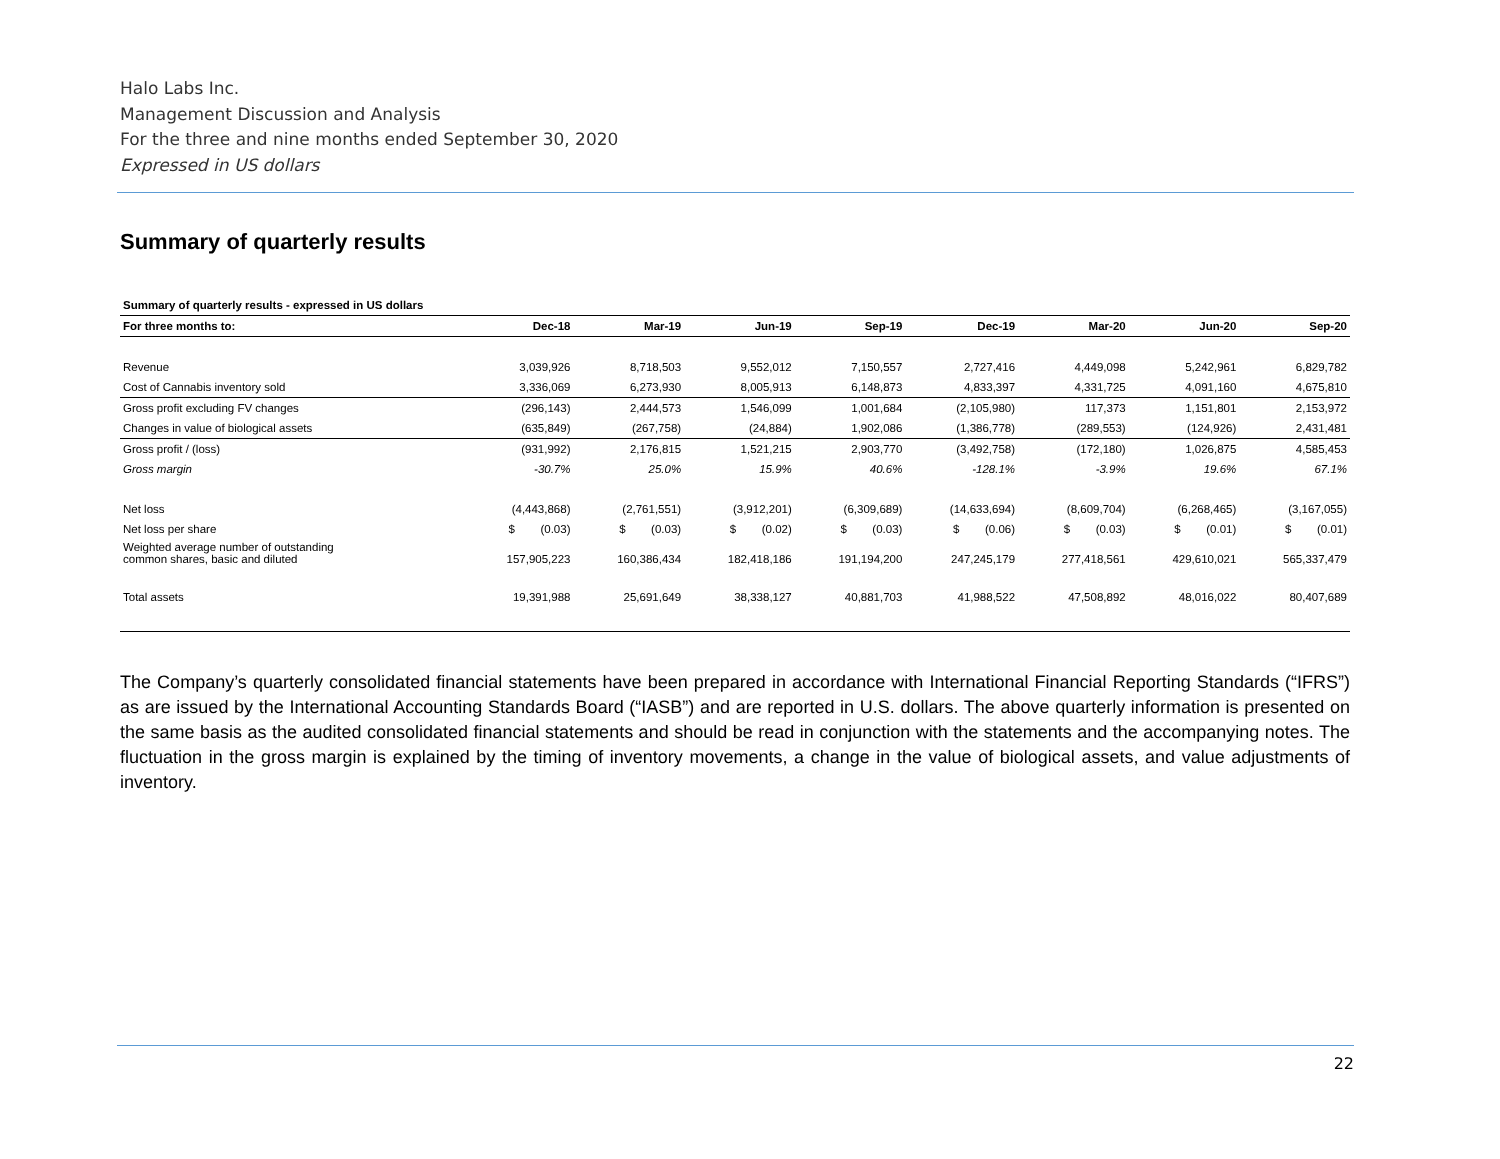Halo Labs Inc.
Management Discussion and Analysis
For the three and nine months ended September 30, 2020
Expressed in US dollars
Summary of quarterly results
| Summary of quarterly results - expressed in US dollars | | | | | | | | |
| For three months to: | Dec-18 | Mar-19 | Jun-19 | Sep-19 | Dec-19 | Mar-20 | Jun-20 | Sep-20 |
| Revenue | 3,039,926 | 8,718,503 | 9,552,012 | 7,150,557 | 2,727,416 | 4,449,098 | 5,242,961 | 6,829,782 |
| Cost of Cannabis inventory sold | 3,336,069 | 6,273,930 | 8,005,913 | 6,148,873 | 4,833,397 | 4,331,725 | 4,091,160 | 4,675,810 |
| Gross profit excluding FV changes | (296,143) | 2,444,573 | 1,546,099 | 1,001,684 | (2,105,980) | 117,373 | 1,151,801 | 2,153,972 |
| Changes in value of biological assets | (635,849) | (267,758) | (24,884) | 1,902,086 | (1,386,778) | (289,553) | (124,926) | 2,431,481 |
| Gross profit / (loss) | (931,992) | 2,176,815 | 1,521,215 | 2,903,770 | (3,492,758) | (172,180) | 1,026,875 | 4,585,453 |
| Gross margin | -30.7% | 25.0% | 15.9% | 40.6% | -128.1% | -3.9% | 19.6% | 67.1% |
| Net loss | (4,443,868) | (2,761,551) | (3,912,201) | (6,309,689) | (14,633,694) | (8,609,704) | (6,268,465) | (3,167,055) |
| Net loss per share | $ (0.03) | $ (0.03) | $ (0.02) | $ (0.03) | $ (0.06) | $ (0.03) | $ (0.01) | $ (0.01) |
| Weighted average number of outstanding common shares, basic and diluted | 157,905,223 | 160,386,434 | 182,418,186 | 191,194,200 | 247,245,179 | 277,418,561 | 429,610,021 | 565,337,479 |
| Total assets | 19,391,988 | 25,691,649 | 38,338,127 | 40,881,703 | 41,988,522 | 47,508,892 | 48,016,022 | 80,407,689 |
The Company’s quarterly consolidated financial statements have been prepared in accordance with International Financial Reporting Standards (“IFRS”) as are issued by the International Accounting Standards Board (“IASB”) and are reported in U.S. dollars. The above quarterly information is presented on the same basis as the audited consolidated financial statements and should be read in conjunction with the statements and the accompanying notes. The fluctuation in the gross margin is explained by the timing of inventory movements, a change in the value of biological assets, and value adjustments of inventory.
22